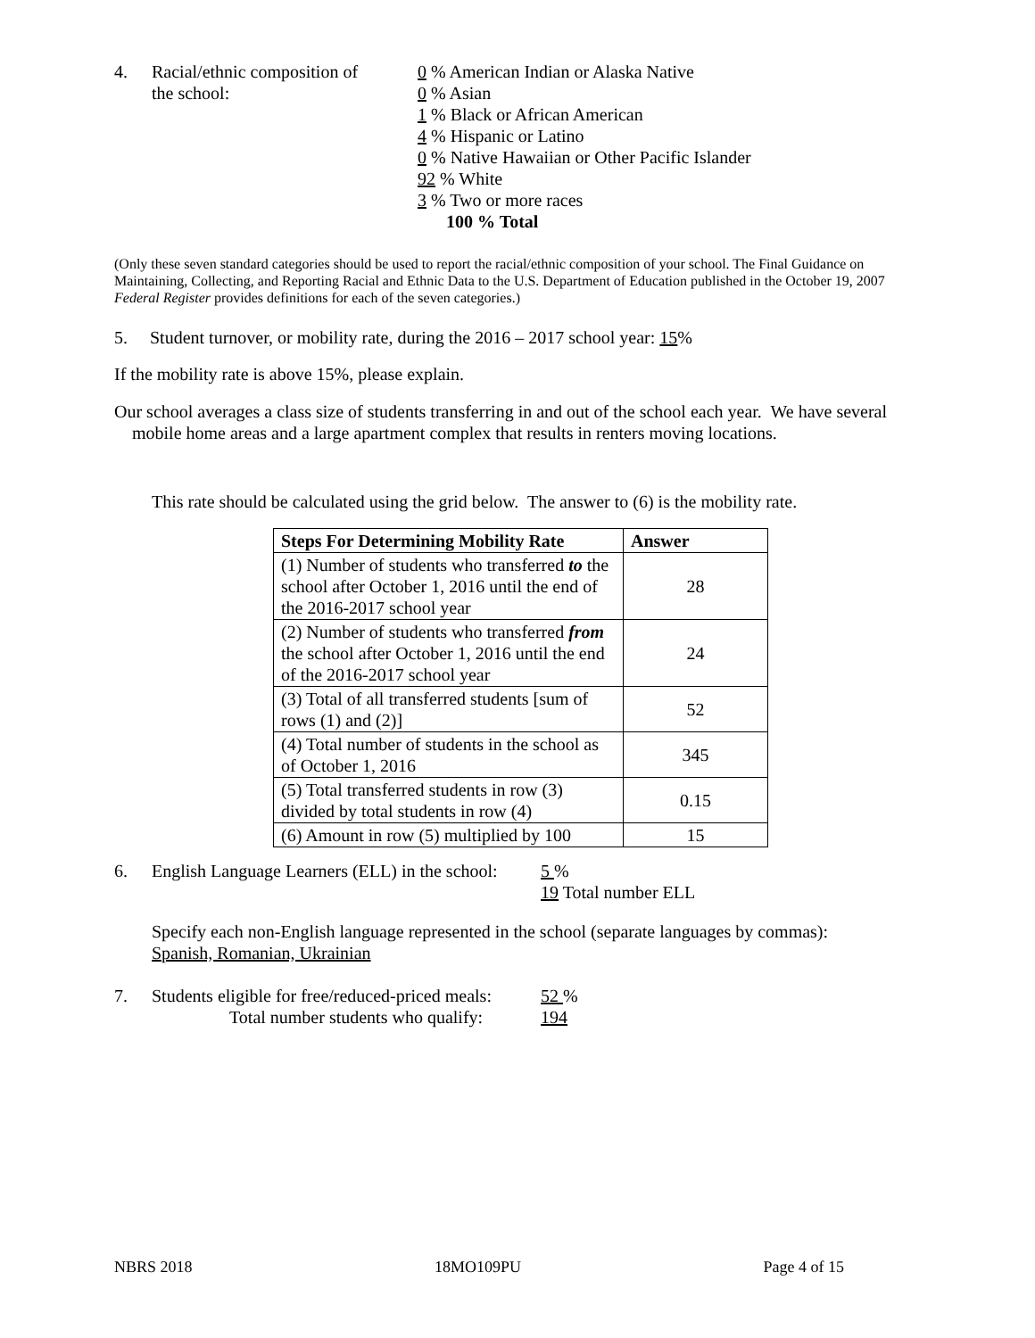4. Racial/ethnic composition of
the school:
0 % American Indian or Alaska Native
0 % Asian
1 % Black or African American
4 % Hispanic or Latino
0 % Native Hawaiian or Other Pacific Islander
92 % White
3 % Two or more races
100 % Total
(Only these seven standard categories should be used to report the racial/ethnic composition of your school. The Final Guidance on Maintaining, Collecting, and Reporting Racial and Ethnic Data to the U.S. Department of Education published in the October 19, 2007 Federal Register provides definitions for each of the seven categories.)
5. Student turnover, or mobility rate, during the 2016 – 2017 school year: 15%
If the mobility rate is above 15%, please explain.
Our school averages a class size of students transferring in and out of the school each year. We have several mobile home areas and a large apartment complex that results in renters moving locations.
This rate should be calculated using the grid below. The answer to (6) is the mobility rate.
| Steps For Determining Mobility Rate | Answer |
| --- | --- |
| (1) Number of students who transferred to the school after October 1, 2016 until the end of the 2016-2017 school year | 28 |
| (2) Number of students who transferred from the school after October 1, 2016 until the end of the 2016-2017 school year | 24 |
| (3) Total of all transferred students [sum of rows (1) and (2)] | 52 |
| (4) Total number of students in the school as of October 1, 2016 | 345 |
| (5) Total transferred students in row (3) divided by total students in row (4) | 0.15 |
| (6) Amount in row (5) multiplied by 100 | 15 |
6. English Language Learners (ELL) in the school:
5 %
19 Total number ELL
Specify each non-English language represented in the school (separate languages by commas):
Spanish, Romanian, Ukrainian
7. Students eligible for free/reduced-priced meals:
Total number students who qualify:
52 %
194
NBRS 2018 18MO109PU Page 4 of 15